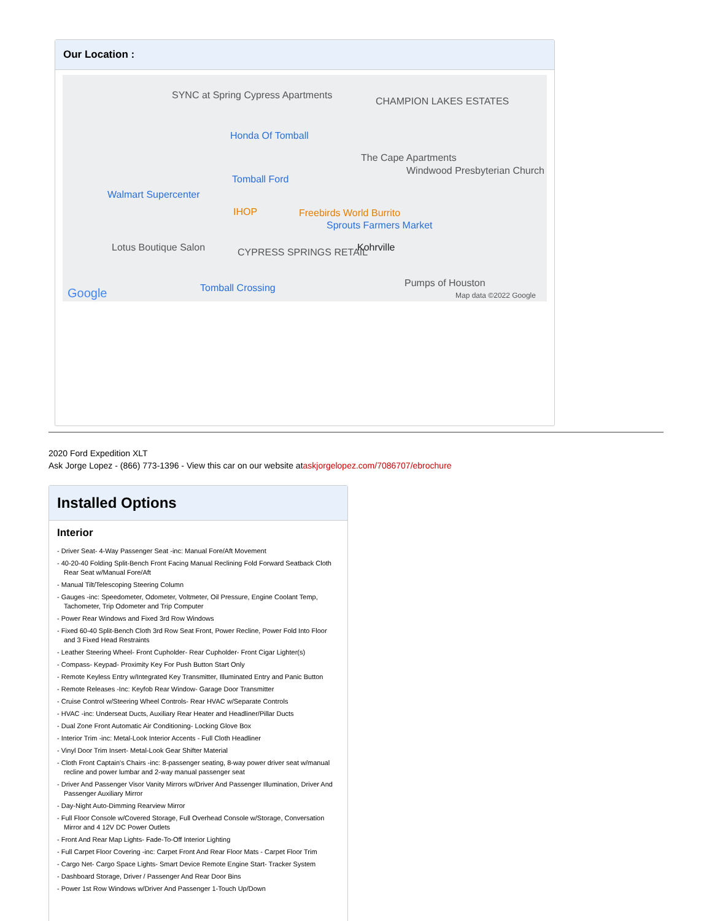Our Location :
SYNC at Spring Cypress Apartments
CHAMPION LAKES ESTATES
Honda Of Tomball
The Cape Apartments
Tomball Ford
Windwood Presbyterian Church
Walmart Supercenter
IHOP Freebirds World Burrito
Sprouts Farmers Market
Lotus Boutique Salon CYPRESS SPRINGS RETAIL Kohrville
Tomball Crossing Pumps of Houston
Google Map data ©2022 Google
2020 Ford Expedition XLT
Ask Jorge Lopez - (866) 773-1396 - View this car on our website ataskjorgelopez.com/7086707/ebrochure
Installed Options
Interior
- Driver Seat- 4-Way Passenger Seat -inc: Manual Fore/Aft Movement
- 40-20-40 Folding Split-Bench Front Facing Manual Reclining Fold Forward Seatback Cloth Rear Seat w/Manual Fore/Aft
- Manual Tilt/Telescoping Steering Column
- Gauges -inc: Speedometer, Odometer, Voltmeter, Oil Pressure, Engine Coolant Temp, Tachometer, Trip Odometer and Trip Computer
- Power Rear Windows and Fixed 3rd Row Windows
- Fixed 60-40 Split-Bench Cloth 3rd Row Seat Front, Power Recline, Power Fold Into Floor and 3 Fixed Head Restraints
- Leather Steering Wheel- Front Cupholder- Rear Cupholder- Front Cigar Lighter(s)
- Compass- Keypad- Proximity Key For Push Button Start Only
- Remote Keyless Entry w/Integrated Key Transmitter, Illuminated Entry and Panic Button
- Remote Releases -Inc: Keyfob Rear Window- Garage Door Transmitter
- Cruise Control w/Steering Wheel Controls- Rear HVAC w/Separate Controls
- HVAC -inc: Underseat Ducts, Auxiliary Rear Heater and Headliner/Pillar Ducts
- Dual Zone Front Automatic Air Conditioning- Locking Glove Box
- Interior Trim -inc: Metal-Look Interior Accents - Full Cloth Headliner
- Vinyl Door Trim Insert- Metal-Look Gear Shifter Material
- Cloth Front Captain's Chairs -inc: 8-passenger seating, 8-way power driver seat w/manual recline and power lumbar and 2-way manual passenger seat
- Driver And Passenger Visor Vanity Mirrors w/Driver And Passenger Illumination, Driver And Passenger Auxiliary Mirror
- Day-Night Auto-Dimming Rearview Mirror
- Full Floor Console w/Covered Storage, Full Overhead Console w/Storage, Conversation Mirror and 4 12V DC Power Outlets
- Front And Rear Map Lights- Fade-To-Off Interior Lighting
- Full Carpet Floor Covering -inc: Carpet Front And Rear Floor Mats - Carpet Floor Trim
- Cargo Net- Cargo Space Lights- Smart Device Remote Engine Start- Tracker System
- Dashboard Storage, Driver / Passenger And Rear Door Bins
- Power 1st Row Windows w/Driver And Passenger 1-Touch Up/Down